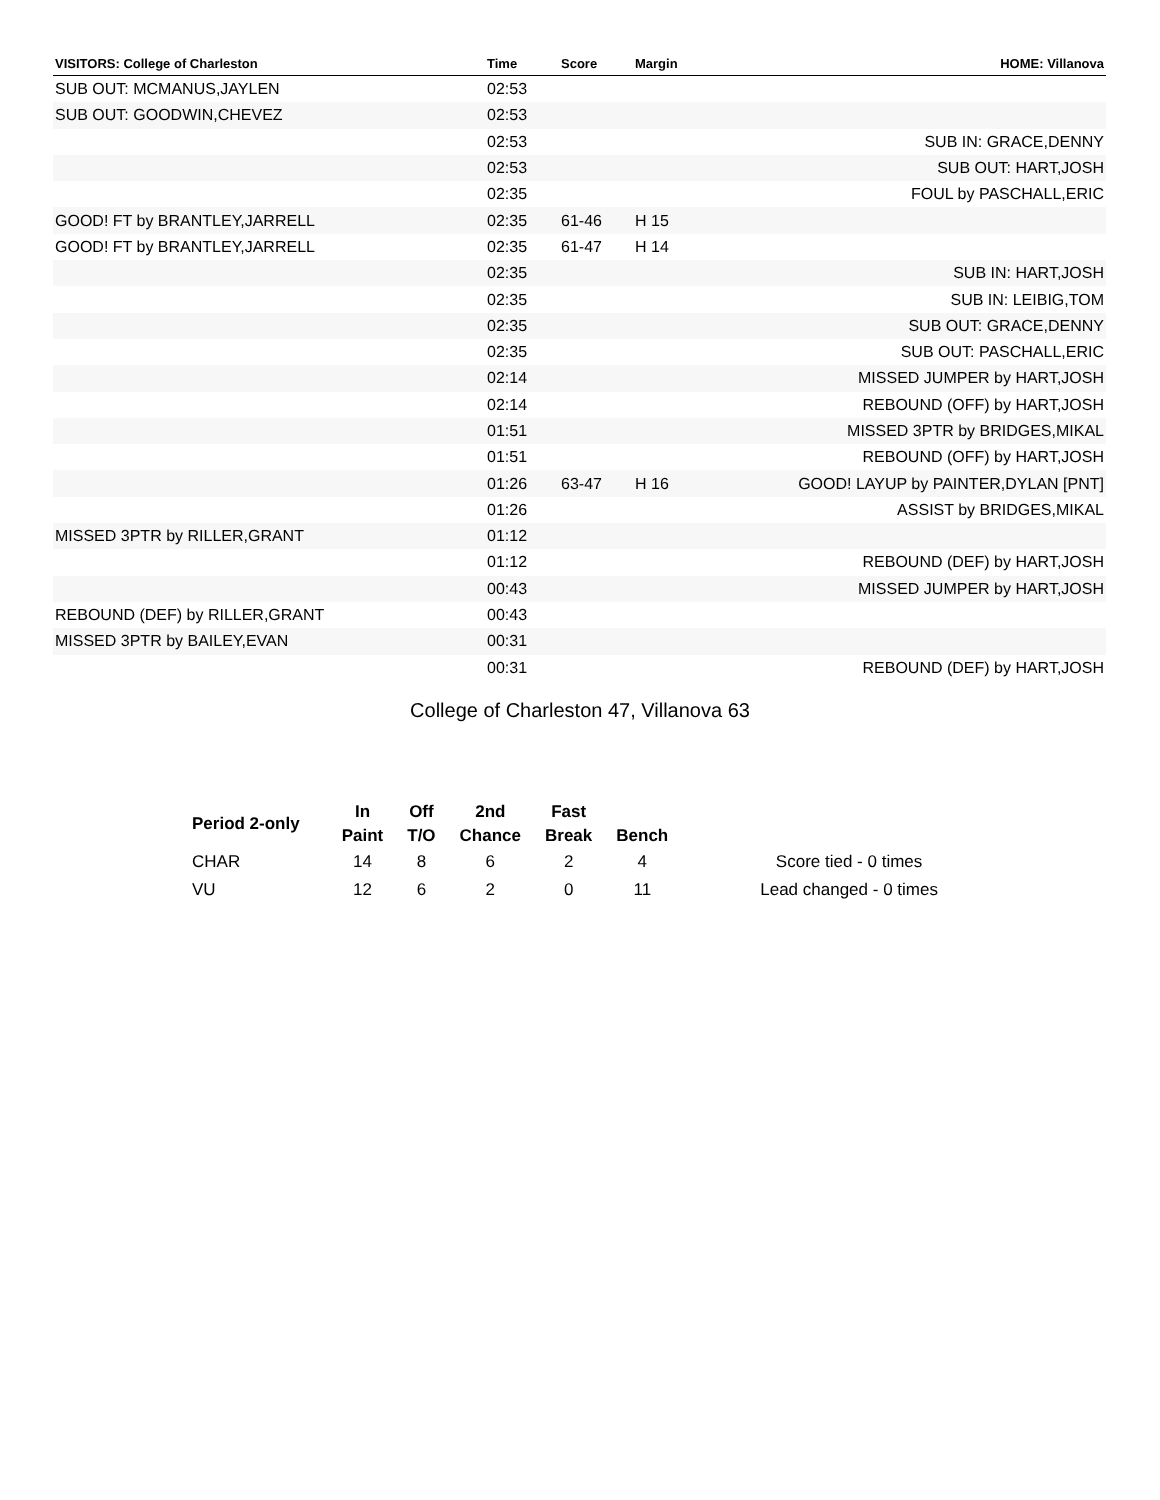| VISITORS: College of Charleston | Time | Score | Margin | HOME: Villanova |
| --- | --- | --- | --- | --- |
| SUB OUT: MCMANUS,JAYLEN | 02:53 | | | |
| SUB OUT: GOODWIN,CHEVEZ | 02:53 | | | |
| | 02:53 | | | SUB IN: GRACE,DENNY |
| | 02:53 | | | SUB OUT: HART,JOSH |
| | 02:35 | | | FOUL by PASCHALL,ERIC |
| GOOD! FT by BRANTLEY,JARRELL | 02:35 | 61-46 | H 15 | |
| GOOD! FT by BRANTLEY,JARRELL | 02:35 | 61-47 | H 14 | |
| | 02:35 | | | SUB IN: HART,JOSH |
| | 02:35 | | | SUB IN: LEIBIG,TOM |
| | 02:35 | | | SUB OUT: GRACE,DENNY |
| | 02:35 | | | SUB OUT: PASCHALL,ERIC |
| | 02:14 | | | MISSED JUMPER by HART,JOSH |
| | 02:14 | | | REBOUND (OFF) by HART,JOSH |
| | 01:51 | | | MISSED 3PTR by BRIDGES,MIKAL |
| | 01:51 | | | REBOUND (OFF) by HART,JOSH |
| | 01:26 | 63-47 | H 16 | GOOD! LAYUP by PAINTER,DYLAN [PNT] |
| | 01:26 | | | ASSIST by BRIDGES,MIKAL |
| MISSED 3PTR by RILLER,GRANT | 01:12 | | | |
| | 01:12 | | | REBOUND (DEF) by HART,JOSH |
| | 00:43 | | | MISSED JUMPER by HART,JOSH |
| REBOUND (DEF) by RILLER,GRANT | 00:43 | | | |
| MISSED 3PTR by BAILEY,EVAN | 00:31 | | | |
| | 00:31 | | | REBOUND (DEF) by HART,JOSH |
College of Charleston 47, Villanova 63
| Period 2-only | In | Off | 2nd | Fast | | |
| --- | --- | --- | --- | --- | --- | --- |
| | Paint | T/O | Chance | Break | Bench | |
| CHAR | 14 | 8 | 6 | 2 | 4 | Score tied - 0 times |
| VU | 12 | 6 | 2 | 0 | 11 | Lead changed - 0 times |